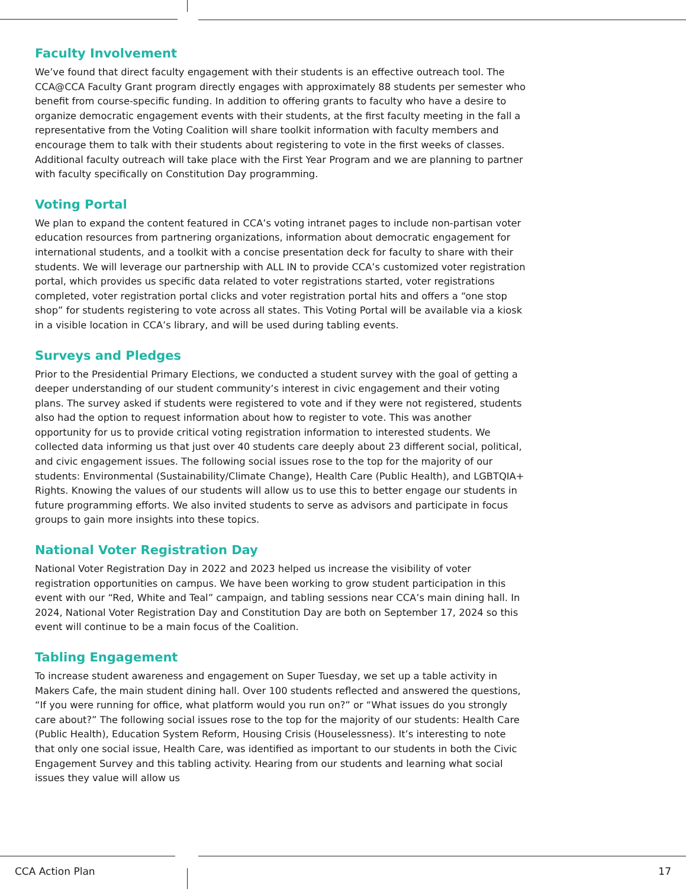Faculty Involvement
We’ve found that direct faculty engagement with their students is an effective outreach tool. The CCA@CCA Faculty Grant program directly engages with approximately 88 students per semester who benefit from course-specific funding. In addition to offering grants to faculty who have a desire to organize democratic engagement events with their students, at the first faculty meeting in the fall a representative from the Voting Coalition will share toolkit information with faculty members and encourage them to talk with their students about registering to vote in the first weeks of classes. Additional faculty outreach will take place with the First Year Program and we are planning to partner with faculty specifically on Constitution Day programming.
Voting Portal
We plan to expand the content featured in CCA’s voting intranet pages to include non-partisan voter education resources from partnering organizations, information about democratic engagement for international students, and a toolkit with a concise presentation deck for faculty to share with their students. We will leverage our partnership with ALL IN to provide CCA’s customized voter registration portal, which provides us specific data related to voter registrations started, voter registrations completed, voter registration portal clicks and voter registration portal hits and offers a “one stop shop” for students registering to vote across all states. This Voting Portal will be available via a kiosk in a visible location in CCA’s library, and will be used during tabling events.
Surveys and Pledges
Prior to the Presidential Primary Elections, we conducted a student survey with the goal of getting a deeper understanding of our student community’s interest in civic engagement and their voting plans. The survey asked if students were registered to vote and if they were not registered, students also had the option to request information about how to register to vote. This was another opportunity for us to provide critical voting registration information to interested students. We collected data informing us that just over 40 students care deeply about 23 different social, political, and civic engagement issues. The following social issues rose to the top for the majority of our students: Environmental (Sustainability/Climate Change), Health Care (Public Health), and LGBTQIA+ Rights. Knowing the values of our students will allow us to use this to better engage our students in future programming efforts. We also invited students to serve as advisors and participate in focus groups to gain more insights into these topics.
National Voter Registration Day
National Voter Registration Day in 2022 and 2023 helped us increase the visibility of voter registration opportunities on campus. We have been working to grow student participation in this event with our “Red, White and Teal” campaign, and tabling sessions near CCA’s main dining hall. In 2024, National Voter Registration Day and Constitution Day are both on September 17, 2024 so this event will continue to be a main focus of the Coalition.
Tabling Engagement
To increase student awareness and engagement on Super Tuesday, we set up a table activity in Makers Cafe, the main student dining hall. Over 100 students reflected and answered the questions, “If you were running for office, what platform would you run on?” or “What issues do you strongly care about?” The following social issues rose to the top for the majority of our students: Health Care (Public Health), Education System Reform, Housing Crisis (Houselessness). It’s interesting to note that only one social issue, Health Care, was identified as important to our students in both the Civic Engagement Survey and this tabling activity. Hearing from our students and learning what social issues they value will allow us
CCA Action Plan 17